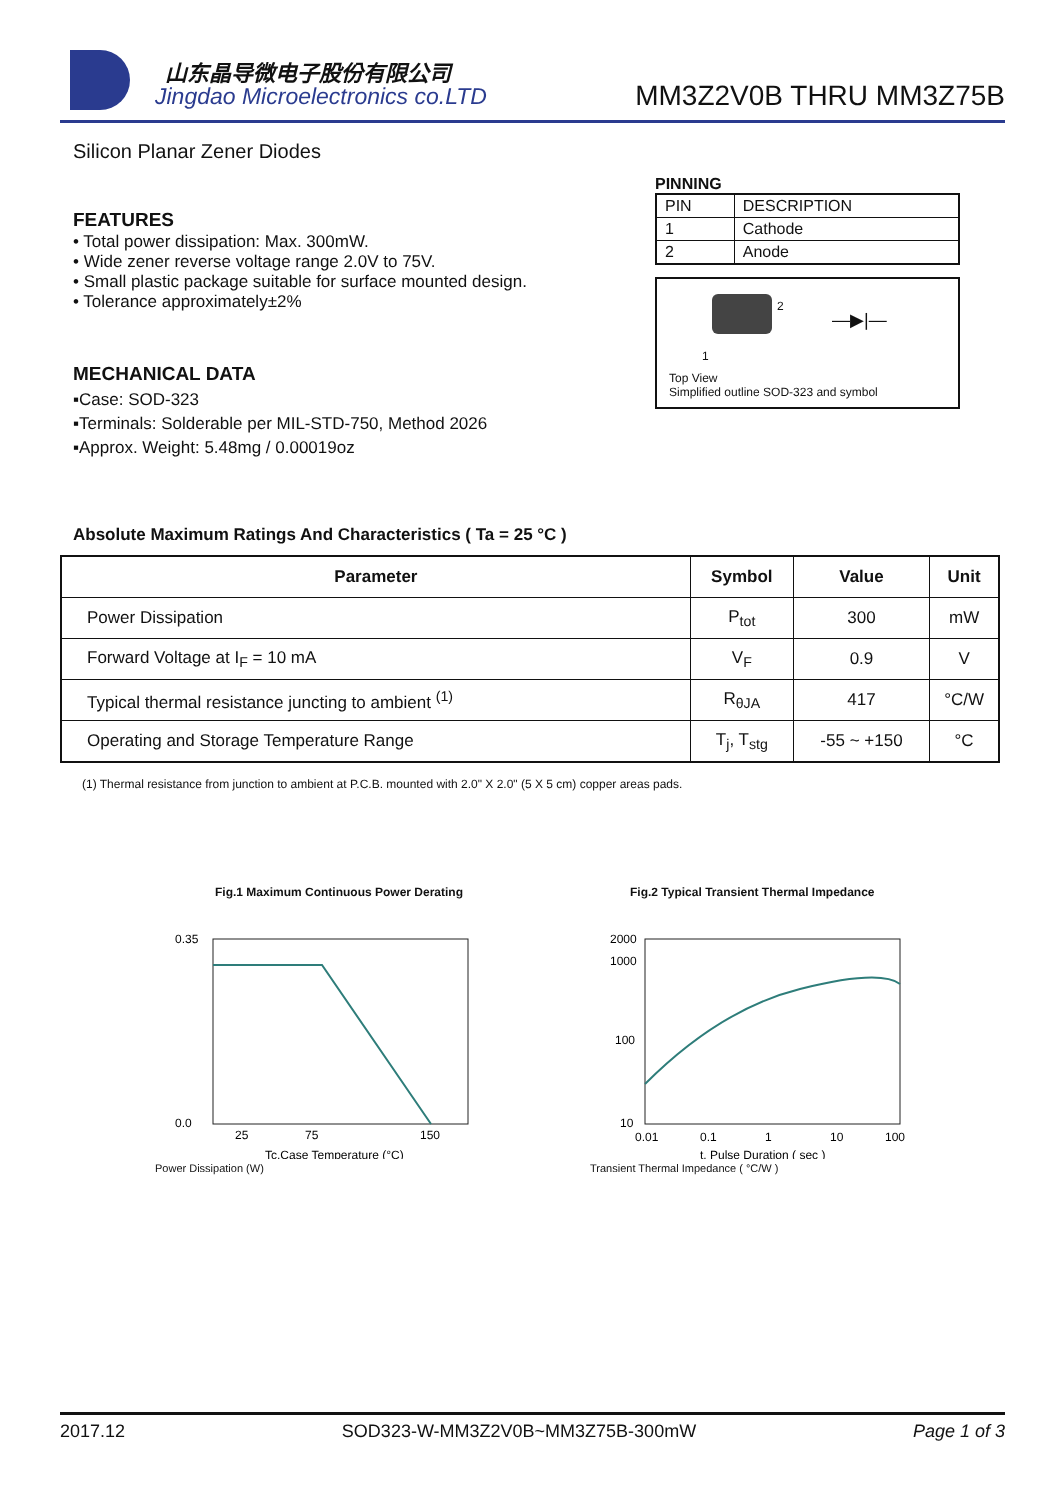山东晶导微电子股份有限公司
Jingdao Microelectronics co.LTD
MM3Z2V0B THRU MM3Z75B
Silicon Planar Zener Diodes
FEATURES
• Total power dissipation: Max. 300mW.
• Wide zener reverse voltage range 2.0V to 75V.
• Small plastic package suitable for surface mounted design.
• Tolerance approximately±2%
MECHANICAL DATA
▪Case: SOD-323
▪Terminals: Solderable per MIL-STD-750, Method 2026
▪Approx. Weight: 5.48mg / 0.00019oz
PINNING
| PIN | DESCRIPTION |
| --- | --- |
| 1 | Cathode |
| 2 | Anode |
2
1
—▶|—
Top View
Simplified outline SOD-323 and symbol
Absolute Maximum Ratings And Characteristics ( Ta = 25 °C )
| Parameter | Symbol | Value | Unit |
| --- | --- | --- | --- |
| Power Dissipation | P<sub>tot</sub> | 300 | mW |
| Forward Voltage at I<sub>F</sub> = 10 mA | V<sub>F</sub> | 0.9 | V |
| Typical thermal resistance juncting to ambient <sup>(1)</sup> | R<sub>θJA</sub> | 417 | °C/W |
| Operating and Storage Temperature Range | T<sub>j</sub>, T<sub>stg</sub> | -55 ~ +150 | °C |
(1) Thermal resistance from junction to ambient at P.C.B. mounted with 2.0" X 2.0" (5 X 5 cm) copper areas pads.
Fig.1 Maximum Continuous Power Derating
0.35
0.0
25
75
150
Tc,Case Temperature (°C)
Power Dissipation (W)
Fig.2 Typical Transient Thermal Impedance
2000
1000
100
10
0.01
0.1
1
10
100
t, Pulse Duration ( sec )
Transient Thermal Impedance ( °C/W )
2017.12 SOD323-W-MM3Z2V0B~MM3Z75B-300mW Page 1 of 3